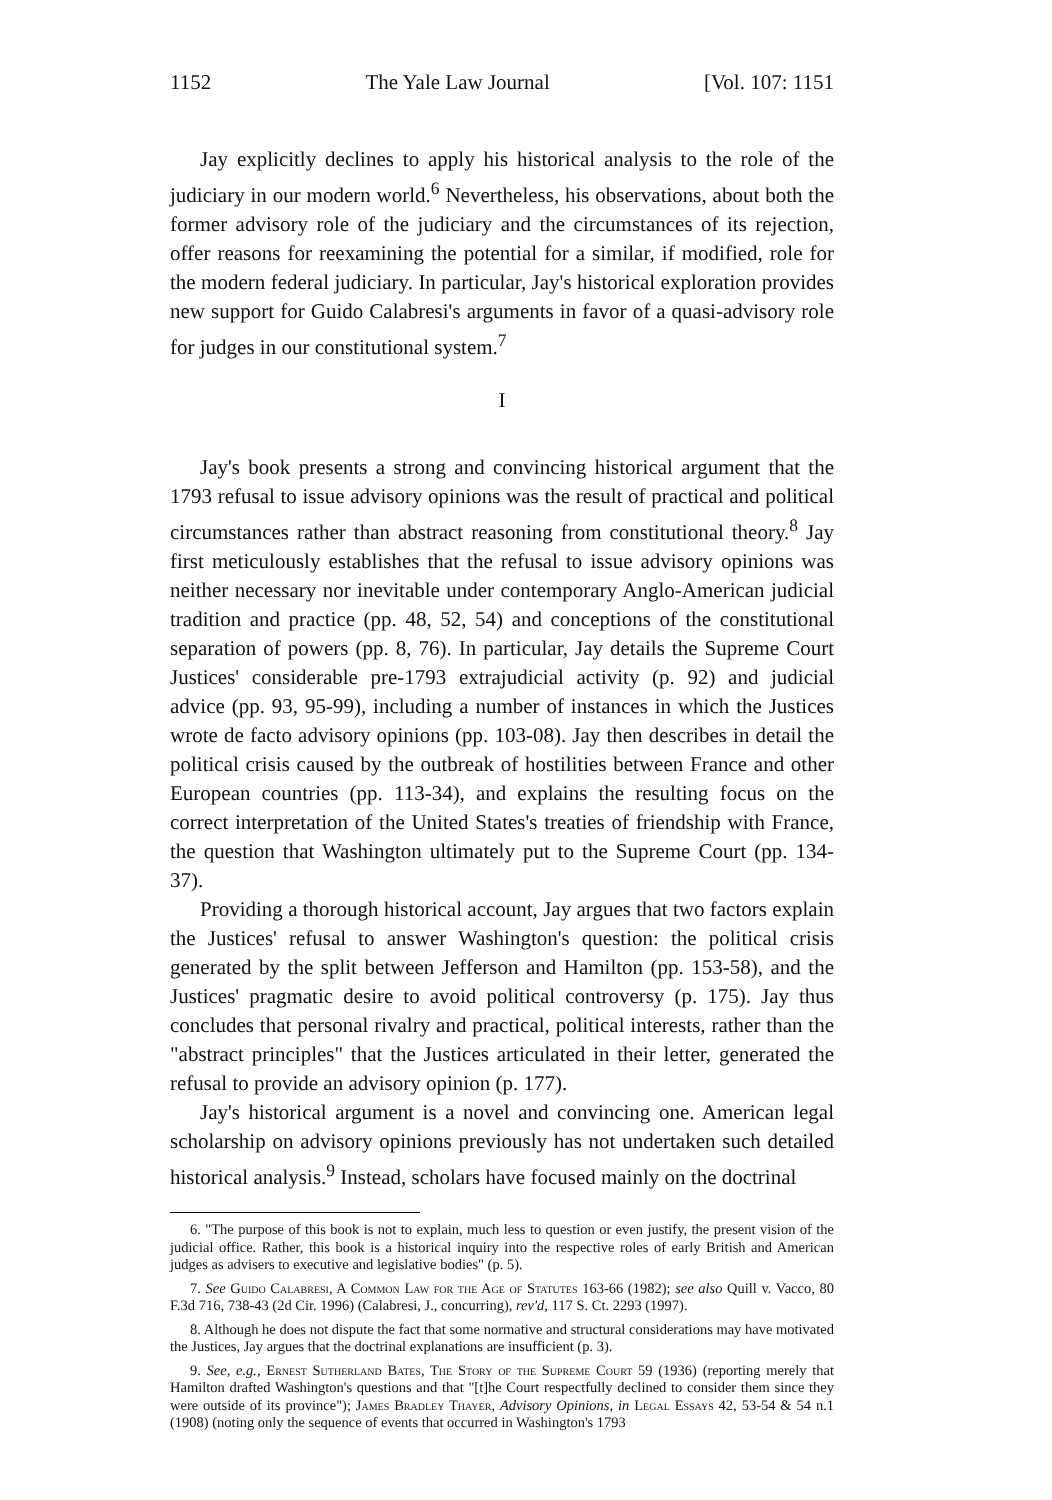1152 The Yale Law Journal [Vol. 107: 1151
Jay explicitly declines to apply his historical analysis to the role of the judiciary in our modern world.<sup>6</sup> Nevertheless, his observations, about both the former advisory role of the judiciary and the circumstances of its rejection, offer reasons for reexamining the potential for a similar, if modified, role for the modern federal judiciary. In particular, Jay's historical exploration provides new support for Guido Calabresi's arguments in favor of a quasi-advisory role for judges in our constitutional system.<sup>7</sup>
I
Jay's book presents a strong and convincing historical argument that the 1793 refusal to issue advisory opinions was the result of practical and political circumstances rather than abstract reasoning from constitutional theory.<sup>8</sup> Jay first meticulously establishes that the refusal to issue advisory opinions was neither necessary nor inevitable under contemporary Anglo-American judicial tradition and practice (pp. 48, 52, 54) and conceptions of the constitutional separation of powers (pp. 8, 76). In particular, Jay details the Supreme Court Justices' considerable pre-1793 extrajudicial activity (p. 92) and judicial advice (pp. 93, 95-99), including a number of instances in which the Justices wrote de facto advisory opinions (pp. 103-08). Jay then describes in detail the political crisis caused by the outbreak of hostilities between France and other European countries (pp. 113-34), and explains the resulting focus on the correct interpretation of the United States's treaties of friendship with France, the question that Washington ultimately put to the Supreme Court (pp. 134-37).
Providing a thorough historical account, Jay argues that two factors explain the Justices' refusal to answer Washington's question: the political crisis generated by the split between Jefferson and Hamilton (pp. 153-58), and the Justices' pragmatic desire to avoid political controversy (p. 175). Jay thus concludes that personal rivalry and practical, political interests, rather than the "abstract principles" that the Justices articulated in their letter, generated the refusal to provide an advisory opinion (p. 177).
Jay's historical argument is a novel and convincing one. American legal scholarship on advisory opinions previously has not undertaken such detailed historical analysis.<sup>9</sup> Instead, scholars have focused mainly on the doctrinal
6. "The purpose of this book is not to explain, much less to question or even justify, the present vision of the judicial office. Rather, this book is a historical inquiry into the respective roles of early British and American judges as advisers to executive and legislative bodies" (p. 5).
7. See Guido Calabresi, A Common Law for the Age of Statutes 163-66 (1982); see also Quill v. Vacco, 80 F.3d 716, 738-43 (2d Cir. 1996) (Calabresi, J., concurring), rev'd, 117 S. Ct. 2293 (1997).
8. Although he does not dispute the fact that some normative and structural considerations may have motivated the Justices, Jay argues that the doctrinal explanations are insufficient (p. 3).
9. See, e.g., Ernest Sutherland Bates, The Story of the Supreme Court 59 (1936) (reporting merely that Hamilton drafted Washington's questions and that "[t]he Court respectfully declined to consider them since they were outside of its province"); James Bradley Thayer, Advisory Opinions, in Legal Essays 42, 53-54 & 54 n.1 (1908) (noting only the sequence of events that occurred in Washington's 1793